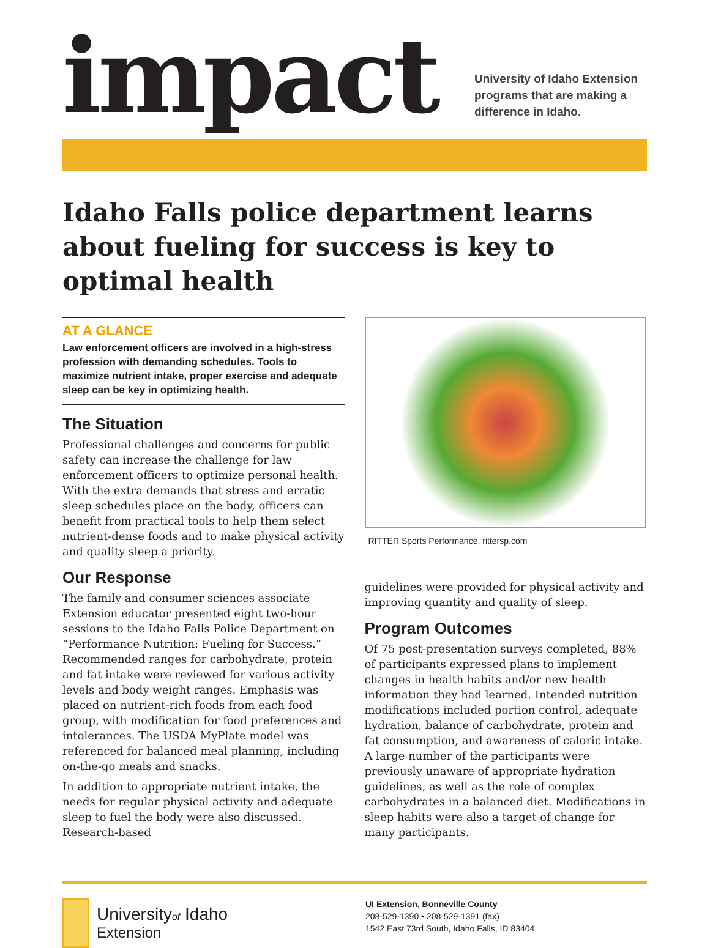impact
University of Idaho Extension
programs that are making a
difference in Idaho.
Idaho Falls police department learns about fueling for success is key to optimal health
AT A GLANCE
Law enforcement officers are involved in a high-stress profession with demanding schedules. Tools to maximize nutrient intake, proper exercise and adequate sleep can be key in optimizing health.
The Situation
Professional challenges and concerns for public safety can increase the challenge for law enforcement officers to optimize personal health. With the extra demands that stress and erratic sleep schedules place on the body, officers can benefit from practical tools to help them select nutrient-dense foods and to make physical activity and quality sleep a priority.
Our Response
The family and consumer sciences associate Extension educator presented eight two-hour sessions to the Idaho Falls Police Department on “Performance Nutrition: Fueling for Success.” Recommended ranges for carbohydrate, protein and fat intake were reviewed for various activity levels and body weight ranges. Emphasis was placed on nutrient-rich foods from each food group, with modification for food preferences and intolerances. The USDA MyPlate model was referenced for balanced meal planning, including on-the-go meals and snacks.
In addition to appropriate nutrient intake, the needs for regular physical activity and adequate sleep to fuel the body were also discussed. Research-based
RITTER Sports Performance, rittersp.com
guidelines were provided for physical activity and improving quantity and quality of sleep.
Program Outcomes
Of 75 post-presentation surveys completed, 88% of participants expressed plans to implement changes in health habits and/or new health information they had learned. Intended nutrition modifications included portion control, adequate hydration, balance of carbohydrate, protein and fat consumption, and awareness of caloric intake. A large number of the participants were previously unaware of appropriate hydration guidelines, as well as the role of complex carbohydrates in a balanced diet. Modifications in sleep habits were also a target of change for many participants.
Universityof Idaho
Extension
UI Extension, Bonneville County
208-529-1390 • 208-529-1391 (fax)
1542 East 73rd South, Idaho Falls, ID 83404